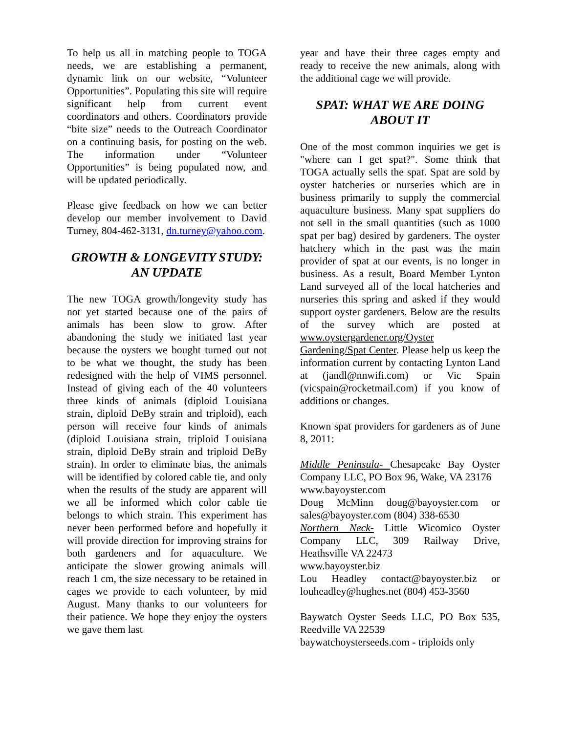To help us all in matching people to TOGA needs, we are establishing a permanent, dynamic link on our website, “Volunteer Opportunities”. Populating this site will require significant help from current event coordinators and others. Coordinators provide “bite size” needs to the Outreach Coordinator on a continuing basis, for posting on the web. The information under “Volunteer Opportunities” is being populated now, and will be updated periodically.
Please give feedback on how we can better develop our member involvement to David Turney, 804-462-3131, dn.turney@yahoo.com.
GROWTH & LONGEVITY STUDY: AN UPDATE
The new TOGA growth/longevity study has not yet started because one of the pairs of animals has been slow to grow. After abandoning the study we initiated last year because the oysters we bought turned out not to be what we thought, the study has been redesigned with the help of VIMS personnel. Instead of giving each of the 40 volunteers three kinds of animals (diploid Louisiana strain, diploid DeBy strain and triploid), each person will receive four kinds of animals (diploid Louisiana strain, triploid Louisiana strain, diploid DeBy strain and triploid DeBy strain). In order to eliminate bias, the animals will be identified by colored cable tie, and only when the results of the study are apparent will we all be informed which color cable tie belongs to which strain. This experiment has never been performed before and hopefully it will provide direction for improving strains for both gardeners and for aquaculture. We anticipate the slower growing animals will reach 1 cm, the size necessary to be retained in cages we provide to each volunteer, by mid August. Many thanks to our volunteers for their patience. We hope they enjoy the oysters we gave them last
year and have their three cages empty and ready to receive the new animals, along with the additional cage we will provide.
SPAT: WHAT WE ARE DOING ABOUT IT
One of the most common inquiries we get is "where can I get spat?". Some think that TOGA actually sells the spat. Spat are sold by oyster hatcheries or nurseries which are in business primarily to supply the commercial aquaculture business. Many spat suppliers do not sell in the small quantities (such as 1000 spat per bag) desired by gardeners. The oyster hatchery which in the past was the main provider of spat at our events, is no longer in business. As a result, Board Member Lynton Land surveyed all of the local hatcheries and nurseries this spring and asked if they would support oyster gardeners. Below are the results of the survey which are posted at www.oystergardener.org/Oyster Gardening/Spat Center. Please help us keep the information current by contacting Lynton Land at (jandl@nnwifi.com) or Vic Spain (vicspain@rocketmail.com) if you know of additions or changes.
Known spat providers for gardeners as of June 8, 2011:
Middle Peninsula- Chesapeake Bay Oyster Company LLC, PO Box 96, Wake, VA 23176
www.bayoyster.com
Doug McMinn doug@bayoyster.com or sales@bayoyster.com (804) 338-6530
Northern Neck- Little Wicomico Oyster Company LLC, 309 Railway Drive, Heathsville VA 22473
www.bayoyster.biz
Lou Headley contact@bayoyster.biz or louheadley@hughes.net (804) 453-3560
Baywatch Oyster Seeds LLC, PO Box 535, Reedville VA 22539
baywatchoysterseeds.com - triploids only